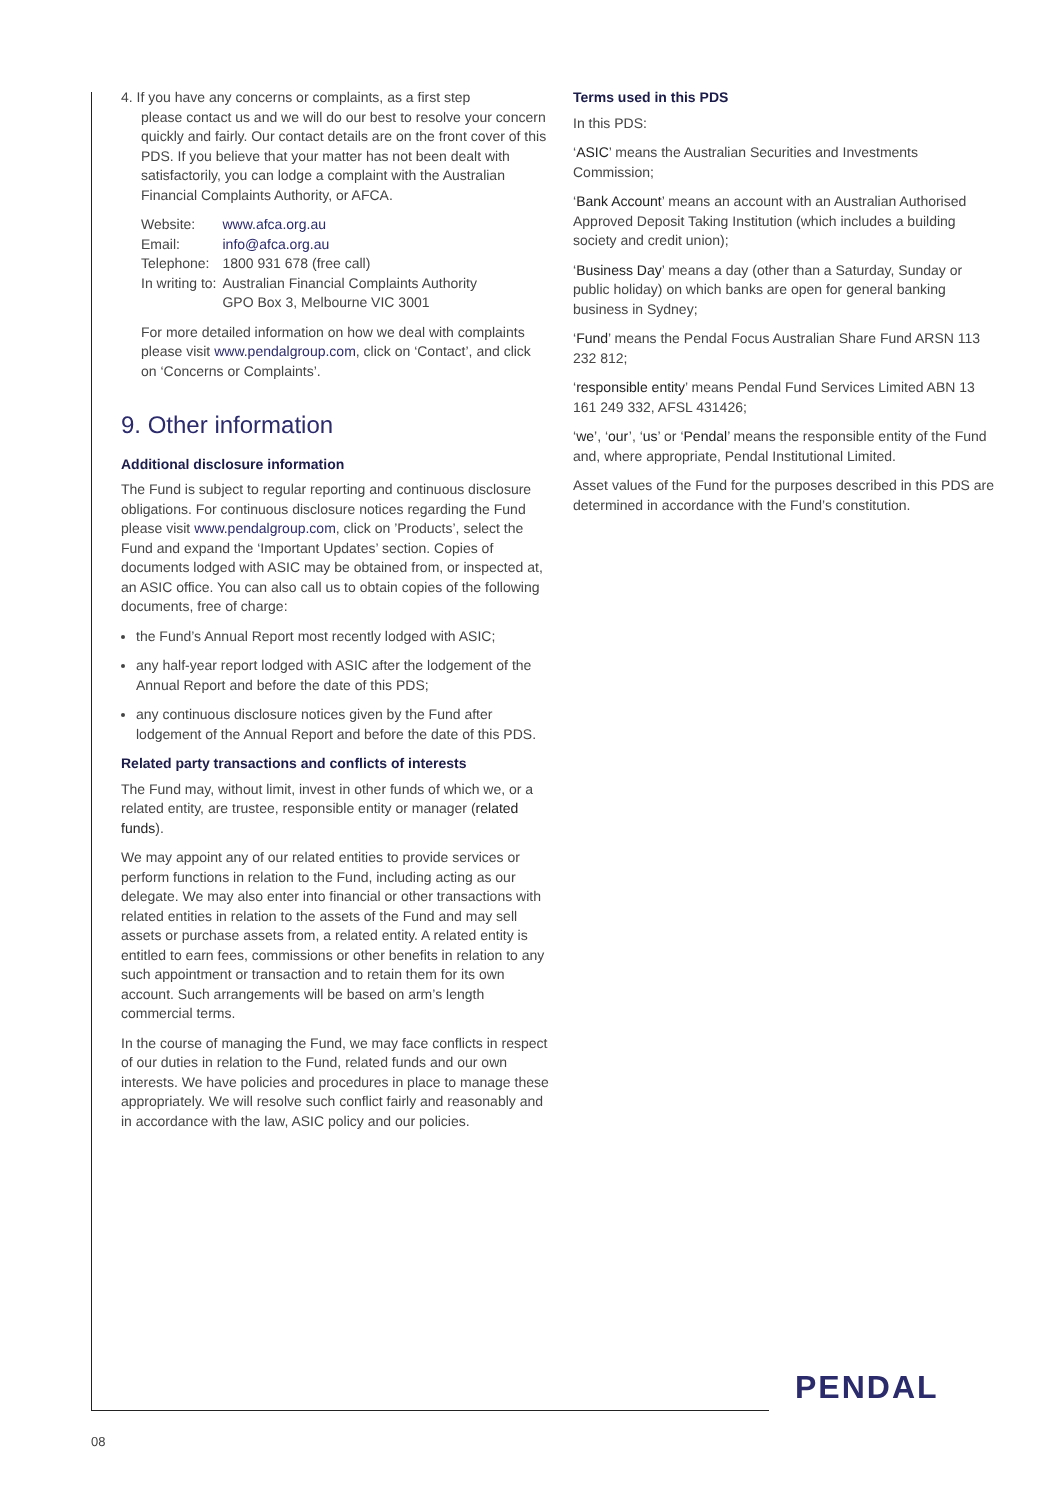4. If you have any concerns or complaints, as a first step
please contact us and we will do our best to resolve your concern quickly and fairly. Our contact details are on the front cover of this PDS. If you believe that your matter has not been dealt with satisfactorily, you can lodge a complaint with the Australian Financial Complaints Authority, or AFCA.
| Website: | www.afca.org.au |
| Email: | info@afca.org.au |
| Telephone: | 1800 931 678 (free call) |
| In writing to: | Australian Financial Complaints Authority GPO Box 3, Melbourne VIC 3001 |
For more detailed information on how we deal with complaints please visit www.pendalgroup.com, click on ‘Contact’, and click on ‘Concerns or Complaints’.
9. Other information
Additional disclosure information
The Fund is subject to regular reporting and continuous disclosure obligations. For continuous disclosure notices regarding the Fund please visit www.pendalgroup.com, click on ’Products’, select the Fund and expand the ‘Important Updates’ section. Copies of documents lodged with ASIC may be obtained from, or inspected at, an ASIC office. You can also call us to obtain copies of the following documents, free of charge:
the Fund’s Annual Report most recently lodged with ASIC;
any half-year report lodged with ASIC after the lodgement of the Annual Report and before the date of this PDS;
any continuous disclosure notices given by the Fund after lodgement of the Annual Report and before the date of this PDS.
Related party transactions and conflicts of interests
The Fund may, without limit, invest in other funds of which we, or a related entity, are trustee, responsible entity or manager (related funds).
We may appoint any of our related entities to provide services or perform functions in relation to the Fund, including acting as our delegate. We may also enter into financial or other transactions with related entities in relation to the assets of the Fund and may sell assets or purchase assets from, a related entity. A related entity is entitled to earn fees, commissions or other benefits in relation to any such appointment or transaction and to retain them for its own account. Such arrangements will be based on arm’s length commercial terms.
In the course of managing the Fund, we may face conflicts in respect of our duties in relation to the Fund, related funds and our own interests. We have policies and procedures in place to manage these appropriately. We will resolve such conflict fairly and reasonably and in accordance with the law, ASIC policy and our policies.
Terms used in this PDS
In this PDS:
‘ASIC’ means the Australian Securities and Investments Commission;
‘Bank Account’ means an account with an Australian Authorised Approved Deposit Taking Institution (which includes a building society and credit union);
‘Business Day’ means a day (other than a Saturday, Sunday or public holiday) on which banks are open for general banking business in Sydney;
‘Fund’ means the Pendal Focus Australian Share Fund ARSN 113 232 812;
‘responsible entity’ means Pendal Fund Services Limited ABN 13 161 249 332, AFSL 431426;
‘we’, ‘our’, ‘us’ or ‘Pendal’ means the responsible entity of the Fund and, where appropriate, Pendal Institutional Limited.
Asset values of the Fund for the purposes described in this PDS are determined in accordance with the Fund’s constitution.
PENDAL
08